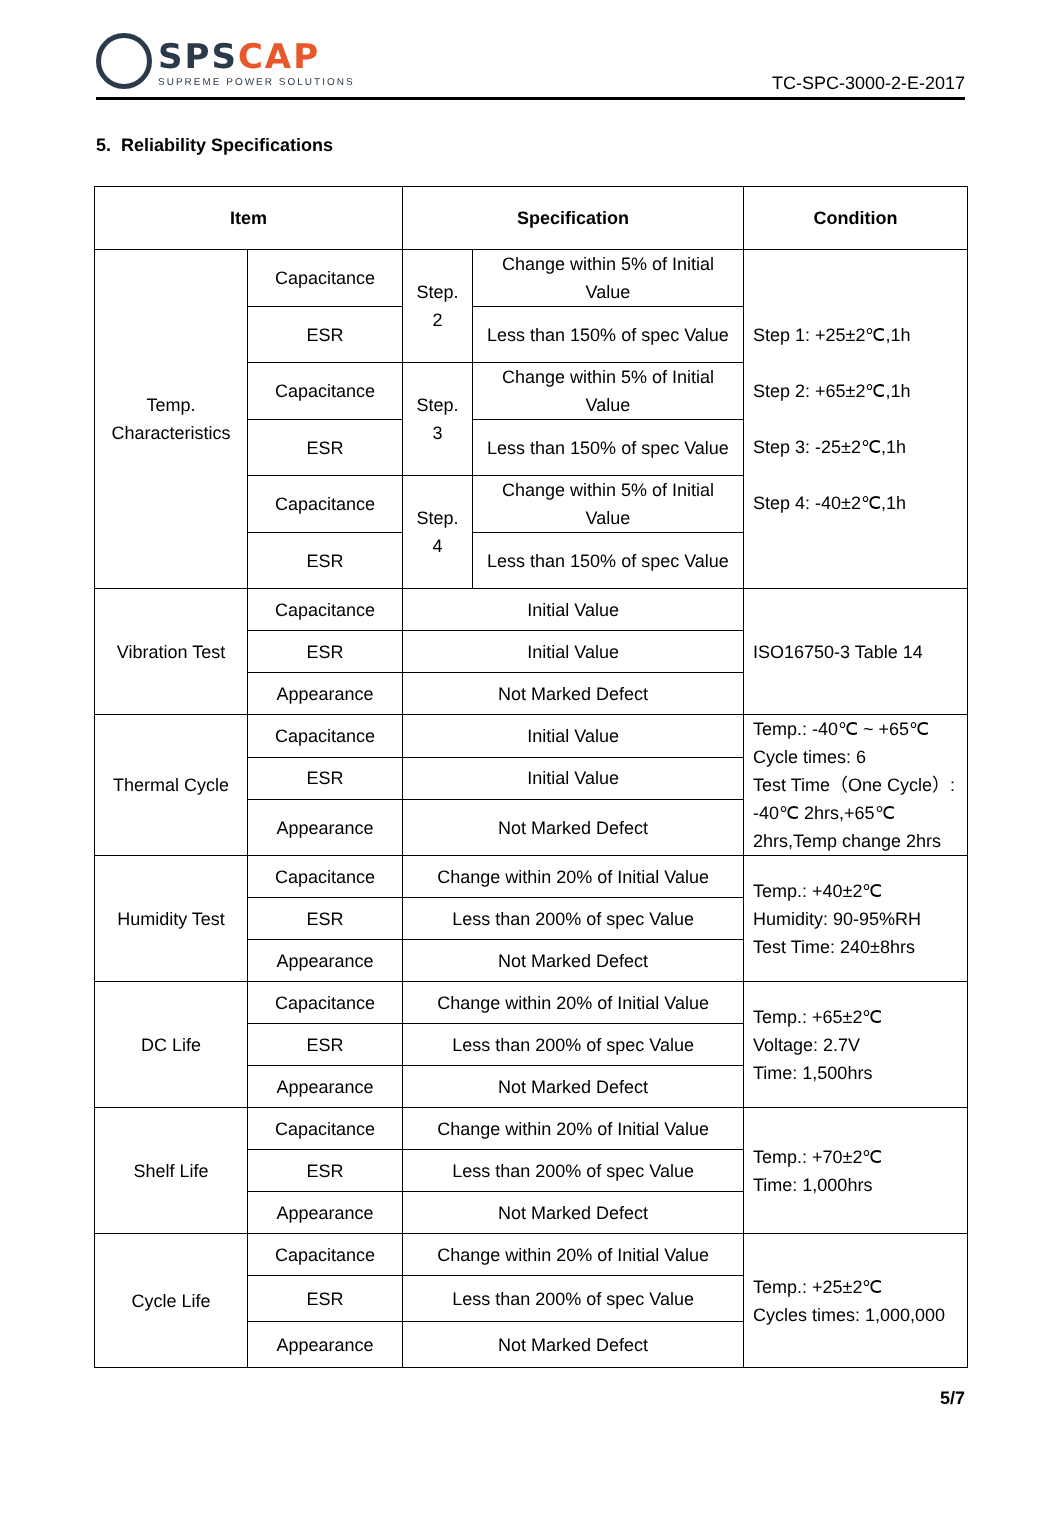SPSCAP
SUPREME POWER SOLUTIONS
TC-SPC-3000-2-E-2017
5. Reliability Specifications
| Item | | Specification | | Condition |
| --- | --- | --- | --- | --- |
| Temp. Characteristics | Capacitance | Step. 2 | Change within 5% of Initial Value | Step 1: +25±2℃,1h Step 2: +65±2℃,1h Step 3: -25±2℃,1h Step 4: -40±2℃,1h |
| | ESR | | Less than 150% of spec Value | |
| | Capacitance | Step. 3 | Change within 5% of Initial Value | |
| | ESR | | Less than 150% of spec Value | |
| | Capacitance | Step. 4 | Change within 5% of Initial Value | |
| | ESR | | Less than 150% of spec Value | |
| Vibration Test | Capacitance | Initial Value | | ISO16750-3 Table 14 |
| | ESR | Initial Value | | |
| | Appearance | Not Marked Defect | | |
| Thermal Cycle | Capacitance | Initial Value | | Temp.: -40℃ ~ +65℃ Cycle times: 6 Test Time（One Cycle）: -40℃ 2hrs,+65℃ 2hrs,Temp change 2hrs |
| | ESR | Initial Value | | |
| | Appearance | Not Marked Defect | | |
| Humidity Test | Capacitance | Change within 20% of Initial Value | | Temp.: +40±2℃ Humidity: 90-95%RH Test Time: 240±8hrs |
| | ESR | Less than 200% of spec Value | | |
| | Appearance | Not Marked Defect | | |
| DC Life | Capacitance | Change within 20% of Initial Value | | Temp.: +65±2℃ Voltage: 2.7V Time: 1,500hrs |
| | ESR | Less than 200% of spec Value | | |
| | Appearance | Not Marked Defect | | |
| Shelf Life | Capacitance | Change within 20% of Initial Value | | Temp.: +70±2℃ Time: 1,000hrs |
| | ESR | Less than 200% of spec Value | | |
| | Appearance | Not Marked Defect | | |
| Cycle Life | Capacitance | Change within 20% of Initial Value | | Temp.: +25±2℃ Cycles times: 1,000,000 |
| | ESR | Less than 200% of spec Value | | |
| | Appearance | Not Marked Defect | | |
5/7